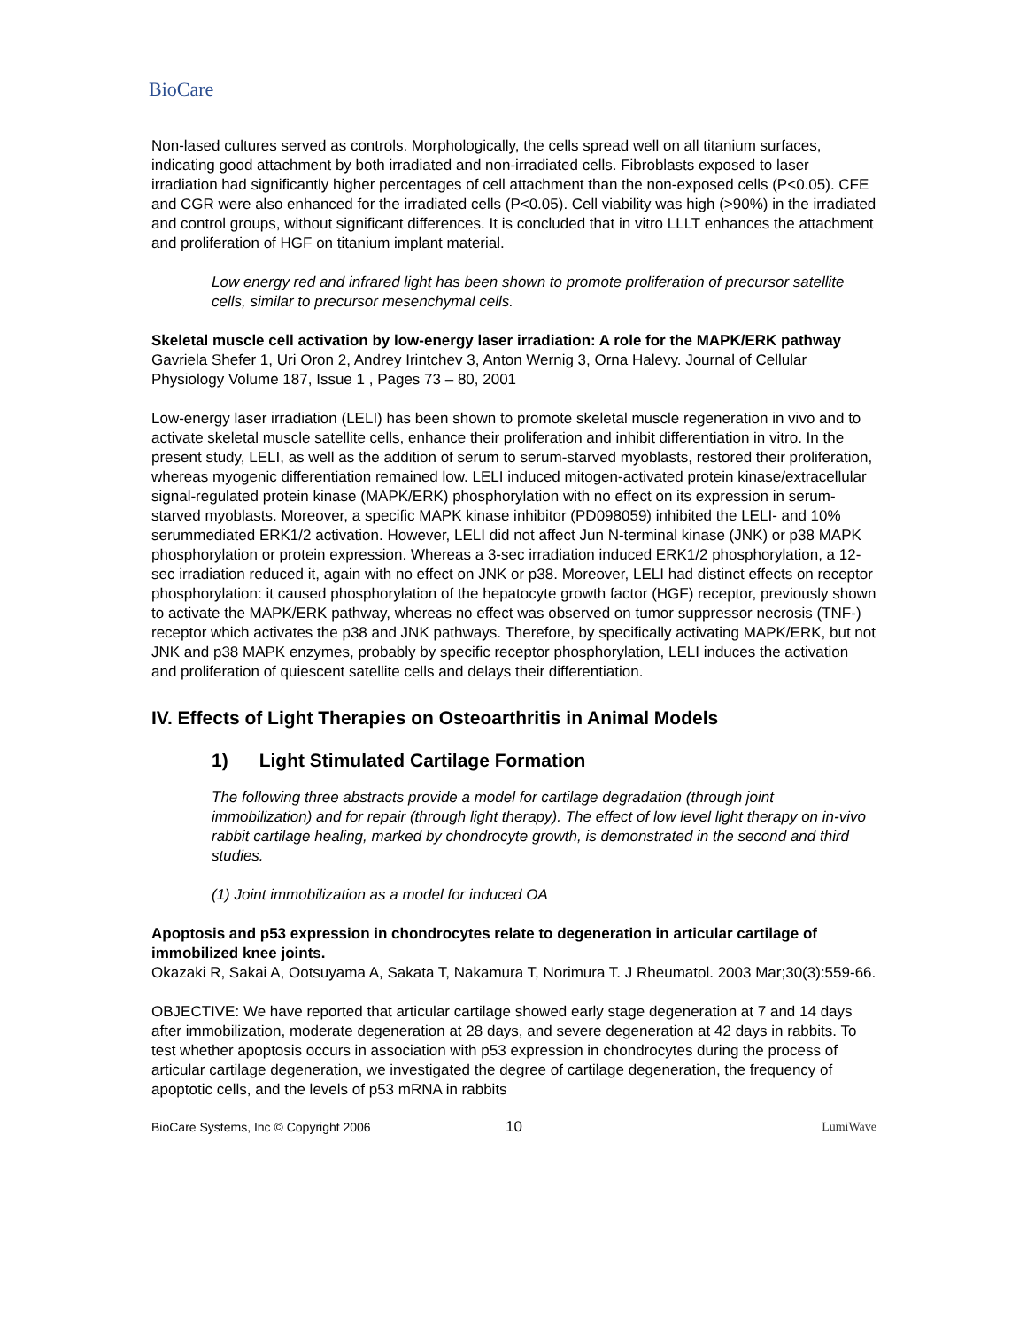BioCare
Non-lased cultures served as controls. Morphologically, the cells spread well on all titanium surfaces, indicating good attachment by both irradiated and non-irradiated cells. Fibroblasts exposed to laser irradiation had significantly higher percentages of cell attachment than the non-exposed cells (P<0.05). CFE and CGR were also enhanced for the irradiated cells (P<0.05). Cell viability was high (>90%) in the irradiated and control groups, without significant differences. It is concluded that in vitro LLLT enhances the attachment and proliferation of HGF on titanium implant material.
Low energy red and infrared light has been shown to promote proliferation of precursor satellite cells, similar to precursor mesenchymal cells.
Skeletal muscle cell activation by low-energy laser irradiation: A role for the MAPK/ERK pathway
Gavriela Shefer 1, Uri Oron 2, Andrey Irintchev 3, Anton Wernig 3, Orna Halevy. Journal of Cellular Physiology Volume 187, Issue 1 , Pages 73 – 80, 2001
Low-energy laser irradiation (LELI) has been shown to promote skeletal muscle regeneration in vivo and to activate skeletal muscle satellite cells, enhance their proliferation and inhibit differentiation in vitro. In the present study, LELI, as well as the addition of serum to serum-starved myoblasts, restored their proliferation, whereas myogenic differentiation remained low. LELI induced mitogen-activated protein kinase/extracellular signal-regulated protein kinase (MAPK/ERK) phosphorylation with no effect on its expression in serum-starved myoblasts. Moreover, a specific MAPK kinase inhibitor (PD098059) inhibited the LELI- and 10% serummediated ERK1/2 activation. However, LELI did not affect Jun N-terminal kinase (JNK) or p38 MAPK phosphorylation or protein expression. Whereas a 3-sec irradiation induced ERK1/2 phosphorylation, a 12-sec irradiation reduced it, again with no effect on JNK or p38. Moreover, LELI had distinct effects on receptor phosphorylation: it caused phosphorylation of the hepatocyte growth factor (HGF) receptor, previously shown to activate the MAPK/ERK pathway, whereas no effect was observed on tumor suppressor necrosis (TNF-) receptor which activates the p38 and JNK pathways. Therefore, by specifically activating MAPK/ERK, but not JNK and p38 MAPK enzymes, probably by specific receptor phosphorylation, LELI induces the activation and proliferation of quiescent satellite cells and delays their differentiation.
IV. Effects of Light Therapies on Osteoarthritis in Animal Models
1) Light Stimulated Cartilage Formation
The following three abstracts provide a model for cartilage degradation (through joint immobilization) and for repair (through light therapy). The effect of low level light therapy on in-vivo rabbit cartilage healing, marked by chondrocyte growth, is demonstrated in the second and third studies.
(1) Joint immobilization as a model for induced OA
Apoptosis and p53 expression in chondrocytes relate to degeneration in articular cartilage of immobilized knee joints.
Okazaki R, Sakai A, Ootsuyama A, Sakata T, Nakamura T, Norimura T. J Rheumatol. 2003 Mar;30(3):559-66.
OBJECTIVE: We have reported that articular cartilage showed early stage degeneration at 7 and 14 days after immobilization, moderate degeneration at 28 days, and severe degeneration at 42 days in rabbits. To test whether apoptosis occurs in association with p53 expression in chondrocytes during the process of articular cartilage degeneration, we investigated the degree of cartilage degeneration, the frequency of apoptotic cells, and the levels of p53 mRNA in rabbits
BioCare Systems, Inc © Copyright 2006 10 LumiWave